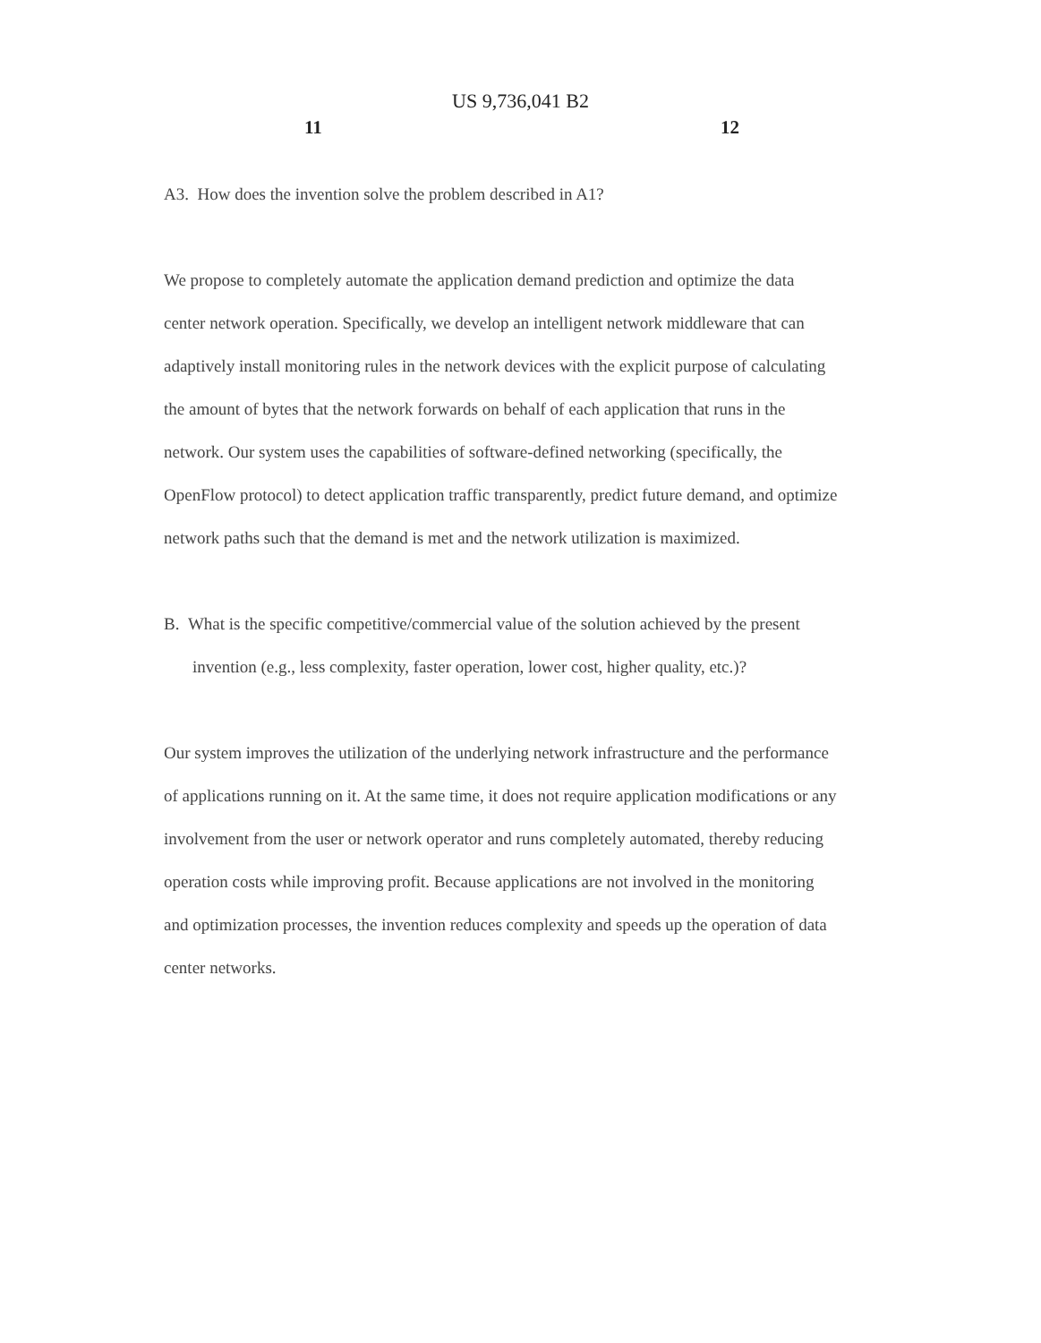US 9,736,041 B2
11 12
A3. How does the invention solve the problem described in A1?
We propose to completely automate the application demand prediction and optimize the data center network operation. Specifically, we develop an intelligent network middleware that can adaptively install monitoring rules in the network devices with the explicit purpose of calculating the amount of bytes that the network forwards on behalf of each application that runs in the network. Our system uses the capabilities of software-defined networking (specifically, the OpenFlow protocol) to detect application traffic transparently, predict future demand, and optimize network paths such that the demand is met and the network utilization is maximized.
B. What is the specific competitive/commercial value of the solution achieved by the present invention (e.g., less complexity, faster operation, lower cost, higher quality, etc.)?
Our system improves the utilization of the underlying network infrastructure and the performance of applications running on it. At the same time, it does not require application modifications or any involvement from the user or network operator and runs completely automated, thereby reducing operation costs while improving profit. Because applications are not involved in the monitoring and optimization processes, the invention reduces complexity and speeds up the operation of data center networks.